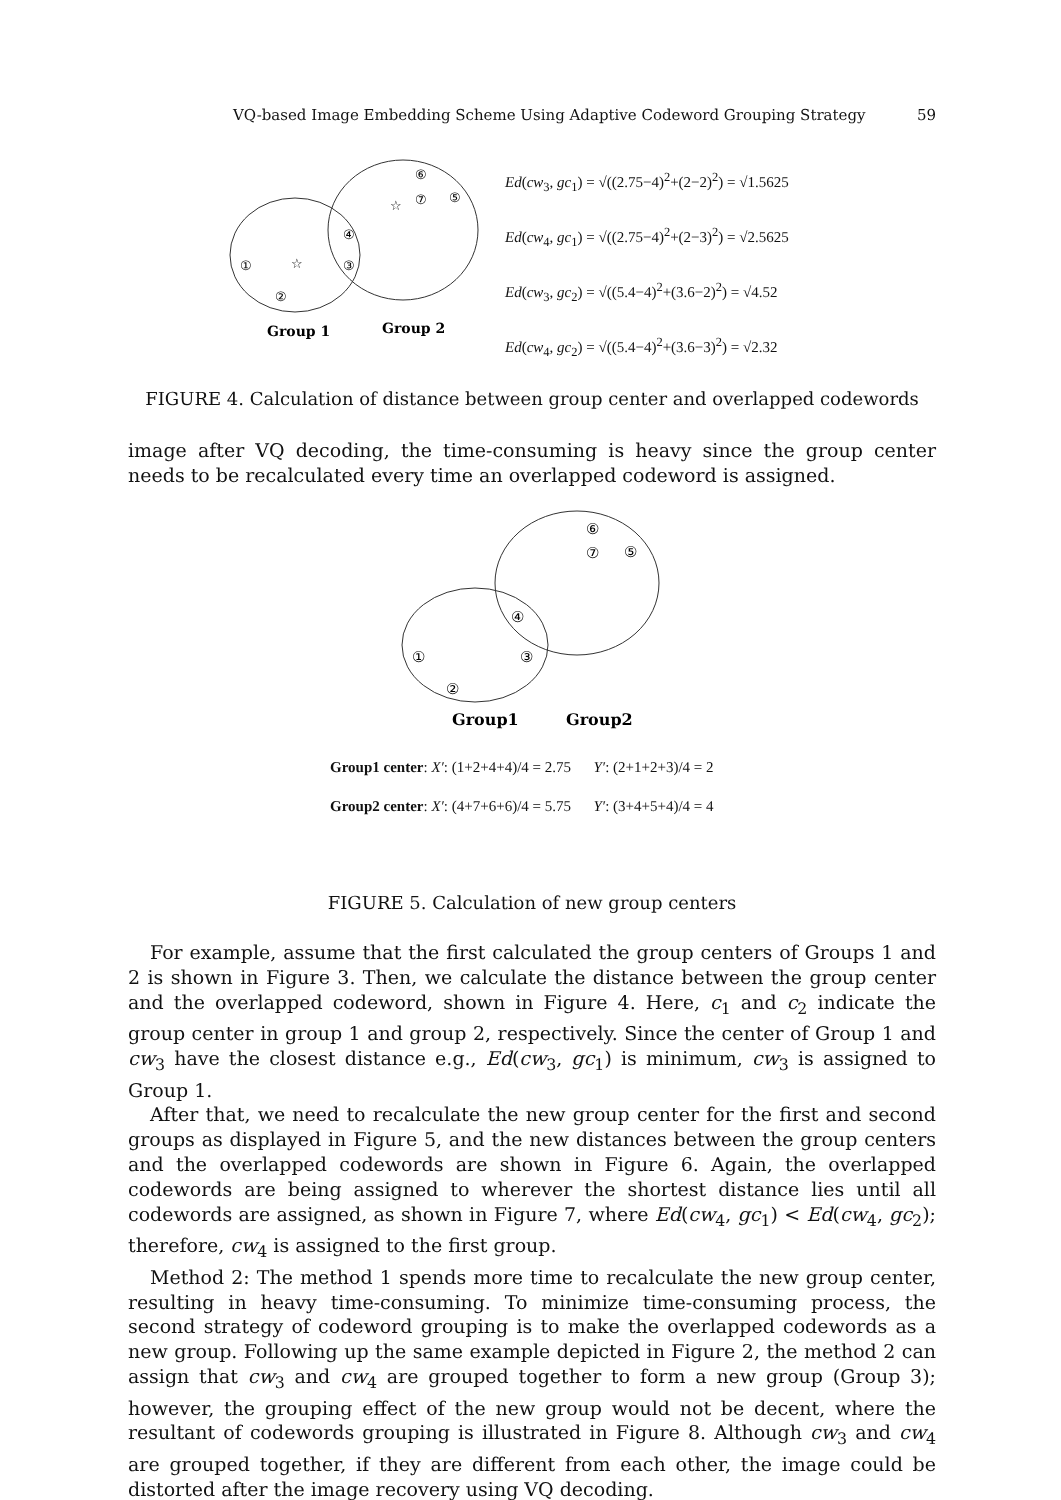VQ-based Image Embedding Scheme Using Adaptive Codeword Grouping Strategy 59
⑥
⑦
⑤
④
③
①
②
☆
☆
Group 1
Group 2
Ed(cw<sub>3</sub>, gc<sub>1</sub>) = √((2.75−4)<sup>2</sup>+(2−2)<sup>2</sup>) = √1.5625
Ed(cw<sub>4</sub>, gc<sub>1</sub>) = √((2.75−4)<sup>2</sup>+(2−3)<sup>2</sup>) = √2.5625
Ed(cw<sub>3</sub>, gc<sub>2</sub>) = √((5.4−4)<sup>2</sup>+(3.6−2)<sup>2</sup>) = √4.52
Ed(cw<sub>4</sub>, gc<sub>2</sub>) = √((5.4−4)<sup>2</sup>+(3.6−3)<sup>2</sup>) = √2.32
FIGURE 4. Calculation of distance between group center and overlapped codewords
image after VQ decoding, the time-consuming is heavy since the group center needs to be recalculated every time an overlapped codeword is assigned.
⑥
⑦
⑤
④
③
①
②
Group1
Group2
Group1 center: X′: (1+2+4+4)/4 = 2.75 Y′: (2+1+2+3)/4 = 2
Group2 center: X′: (4+7+6+6)/4 = 5.75 Y′: (3+4+5+4)/4 = 4
FIGURE 5. Calculation of new group centers
For example, assume that the first calculated the group centers of Groups 1 and 2 is shown in Figure 3. Then, we calculate the distance between the group center and the overlapped codeword, shown in Figure 4. Here, c<sub>1</sub> and c<sub>2</sub> indicate the group center in group 1 and group 2, respectively. Since the center of Group 1 and cw<sub>3</sub> have the closest distance e.g., Ed(cw<sub>3</sub>, gc<sub>1</sub>) is minimum, cw<sub>3</sub> is assigned to Group 1.
After that, we need to recalculate the new group center for the first and second groups as displayed in Figure 5, and the new distances between the group centers and the overlapped codewords are shown in Figure 6. Again, the overlapped codewords are being assigned to wherever the shortest distance lies until all codewords are assigned, as shown in Figure 7, where Ed(cw<sub>4</sub>, gc<sub>1</sub>) < Ed(cw<sub>4</sub>, gc<sub>2</sub>); therefore, cw<sub>4</sub> is assigned to the first group.
Method 2: The method 1 spends more time to recalculate the new group center, resulting in heavy time-consuming. To minimize time-consuming process, the second strategy of codeword grouping is to make the overlapped codewords as a new group. Following up the same example depicted in Figure 2, the method 2 can assign that cw<sub>3</sub> and cw<sub>4</sub> are grouped together to form a new group (Group 3); however, the grouping effect of the new group would not be decent, where the resultant of codewords grouping is illustrated in Figure 8. Although cw<sub>3</sub> and cw<sub>4</sub> are grouped together, if they are different from each other, the image could be distorted after the image recovery using VQ decoding.